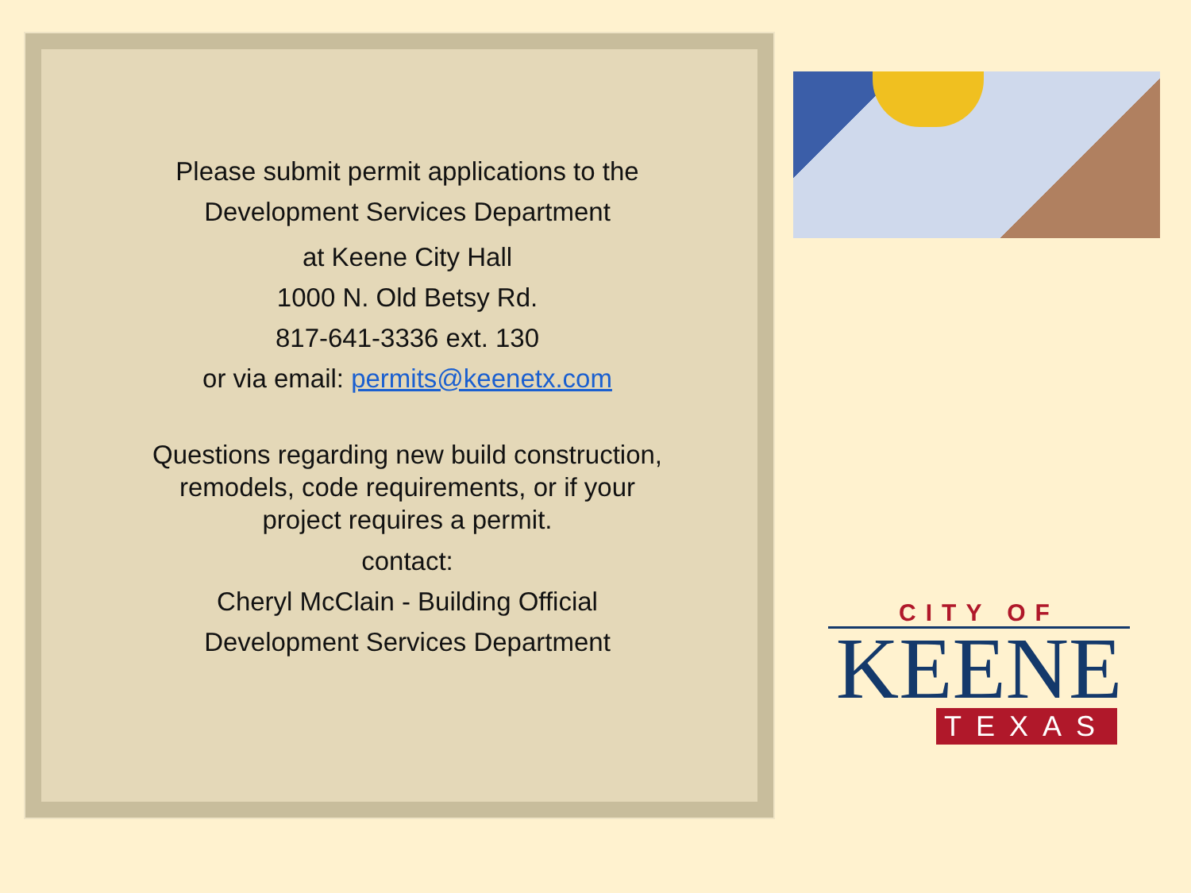Please submit permit applications to the
Development Services Department
at Keene City Hall
1000 N. Old Betsy Rd.
817-641-3336 ext. 130
or via email: permits@keenetx.com
Questions regarding new build construction,
remodels, code requirements, or if your
project requires a permit.
contact:
Cheryl McClain - Building Official
Development Services Department
CITY OF
KEENE
TEXAS